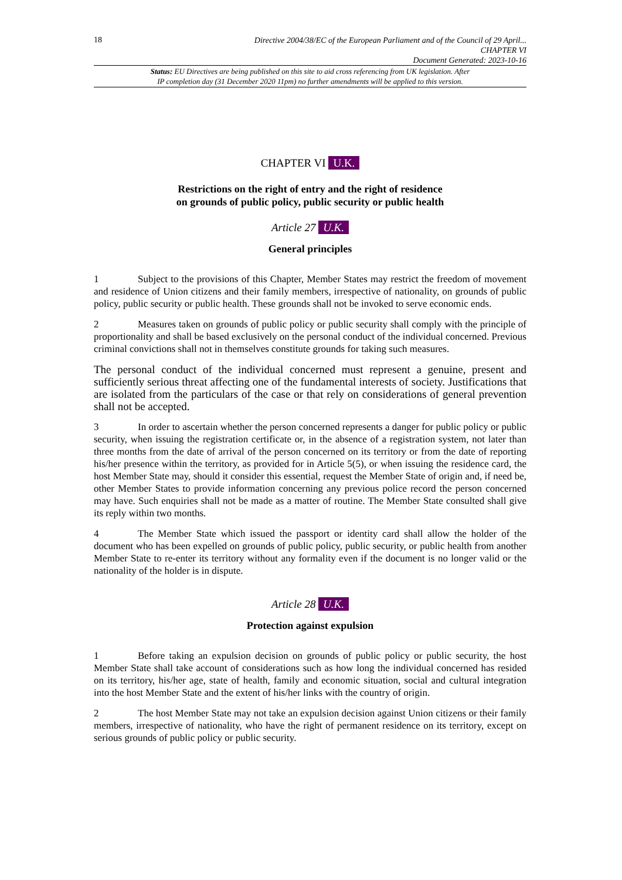18
Directive 2004/38/EC of the European Parliament and of the Council of 29 April...
CHAPTER VI
Document Generated: 2023-10-16
Status: EU Directives are being published on this site to aid cross referencing from UK legislation. After
IP completion day (31 December 2020 11pm) no further amendments will be applied to this version.
CHAPTER VI U.K.
Restrictions on the right of entry and the right of residence
on grounds of public policy, public security or public health
Article 27 U.K.
General principles
1 Subject to the provisions of this Chapter, Member States may restrict the freedom of movement and residence of Union citizens and their family members, irrespective of nationality, on grounds of public policy, public security or public health. These grounds shall not be invoked to serve economic ends.
2 Measures taken on grounds of public policy or public security shall comply with the principle of proportionality and shall be based exclusively on the personal conduct of the individual concerned. Previous criminal convictions shall not in themselves constitute grounds for taking such measures.
The personal conduct of the individual concerned must represent a genuine, present and sufficiently serious threat affecting one of the fundamental interests of society. Justifications that are isolated from the particulars of the case or that rely on considerations of general prevention shall not be accepted.
3 In order to ascertain whether the person concerned represents a danger for public policy or public security, when issuing the registration certificate or, in the absence of a registration system, not later than three months from the date of arrival of the person concerned on its territory or from the date of reporting his/her presence within the territory, as provided for in Article 5(5), or when issuing the residence card, the host Member State may, should it consider this essential, request the Member State of origin and, if need be, other Member States to provide information concerning any previous police record the person concerned may have. Such enquiries shall not be made as a matter of routine. The Member State consulted shall give its reply within two months.
4 The Member State which issued the passport or identity card shall allow the holder of the document who has been expelled on grounds of public policy, public security, or public health from another Member State to re-enter its territory without any formality even if the document is no longer valid or the nationality of the holder is in dispute.
Article 28 U.K.
Protection against expulsion
1 Before taking an expulsion decision on grounds of public policy or public security, the host Member State shall take account of considerations such as how long the individual concerned has resided on its territory, his/her age, state of health, family and economic situation, social and cultural integration into the host Member State and the extent of his/her links with the country of origin.
2 The host Member State may not take an expulsion decision against Union citizens or their family members, irrespective of nationality, who have the right of permanent residence on its territory, except on serious grounds of public policy or public security.